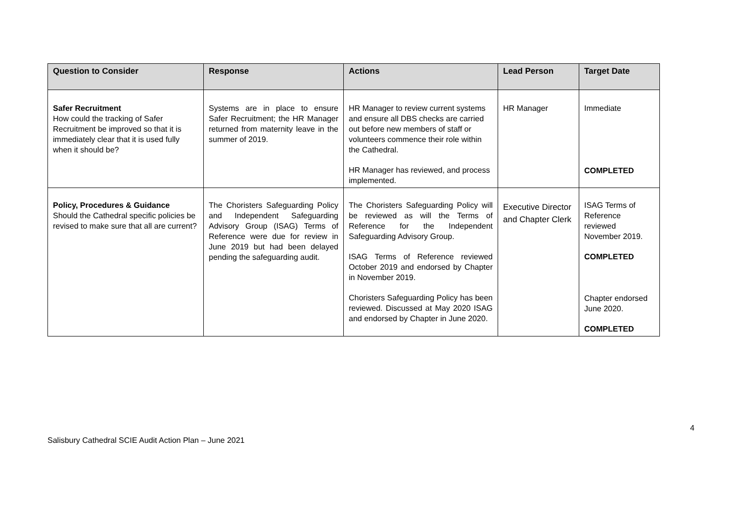| Question to Consider | Response | Actions | Lead Person | Target Date |
| --- | --- | --- | --- | --- |
| Safer Recruitment How could the tracking of Safer Recruitment be improved so that it is immediately clear that it is used fully when it should be? | Systems are in place to ensure Safer Recruitment; the HR Manager returned from maternity leave in the summer of 2019. | HR Manager to review current systems and ensure all DBS checks are carried out before new members of staff or volunteers commence their role within the Cathedral. HR Manager has reviewed, and process implemented. | HR Manager | Immediate COMPLETED |
| Policy, Procedures & Guidance Should the Cathedral specific policies be revised to make sure that all are current? | The Choristers Safeguarding Policy and Independent Safeguarding Advisory Group (ISAG) Terms of Reference were due for review in June 2019 but had been delayed pending the safeguarding audit. | The Choristers Safeguarding Policy will be reviewed as will the Terms of Reference for the Independent Safeguarding Advisory Group. ISAG Terms of Reference reviewed October 2019 and endorsed by Chapter in November 2019. Choristers Safeguarding Policy has been reviewed. Discussed at May 2020 ISAG and endorsed by Chapter in June 2020. | Executive Director and Chapter Clerk | ISAG Terms of Reference reviewed November 2019. COMPLETED Chapter endorsed June 2020. COMPLETED |
4
Salisbury Cathedral SCIE Audit Action Plan – June 2021